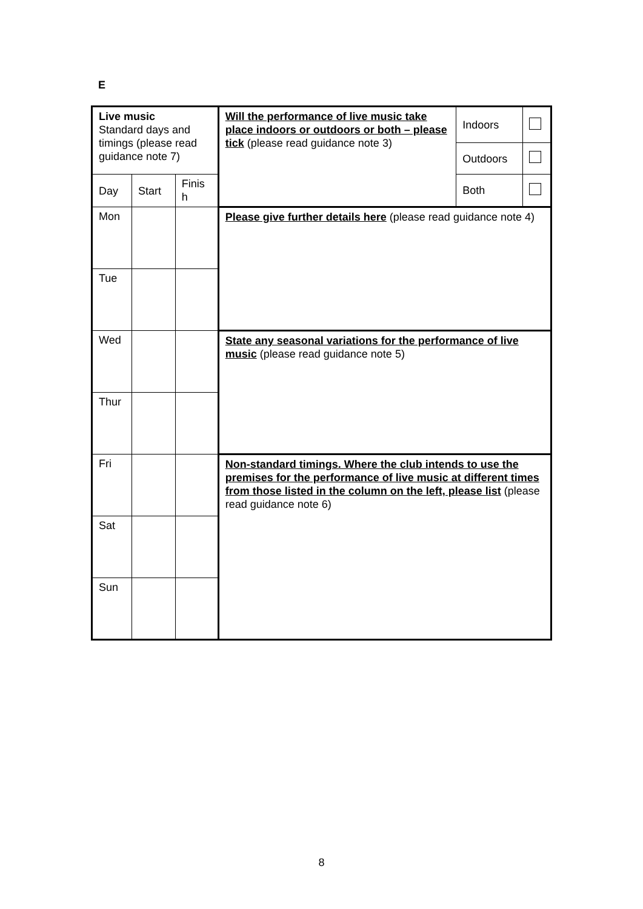E
| Live music Standard days and timings (please read guidance note 7) | | | Will the performance of live music take place indoors or outdoors or both – please tick (please read guidance note 3) | Indoors | |
| | | | | Outdoors | |
| Day | Start | Finis h | | Both | |
| Mon | | | Please give further details here (please read guidance note 4) | | |
| Tue | | | | | |
| Wed | | | State any seasonal variations for the performance of live music (please read guidance note 5) | | |
| Thur | | | | | |
| Fri | | | Non-standard timings. Where the club intends to use the premises for the performance of live music at different times from those listed in the column on the left, please list (please read guidance note 6) | | |
| Sat | | | | | |
| Sun | | | | | |
8